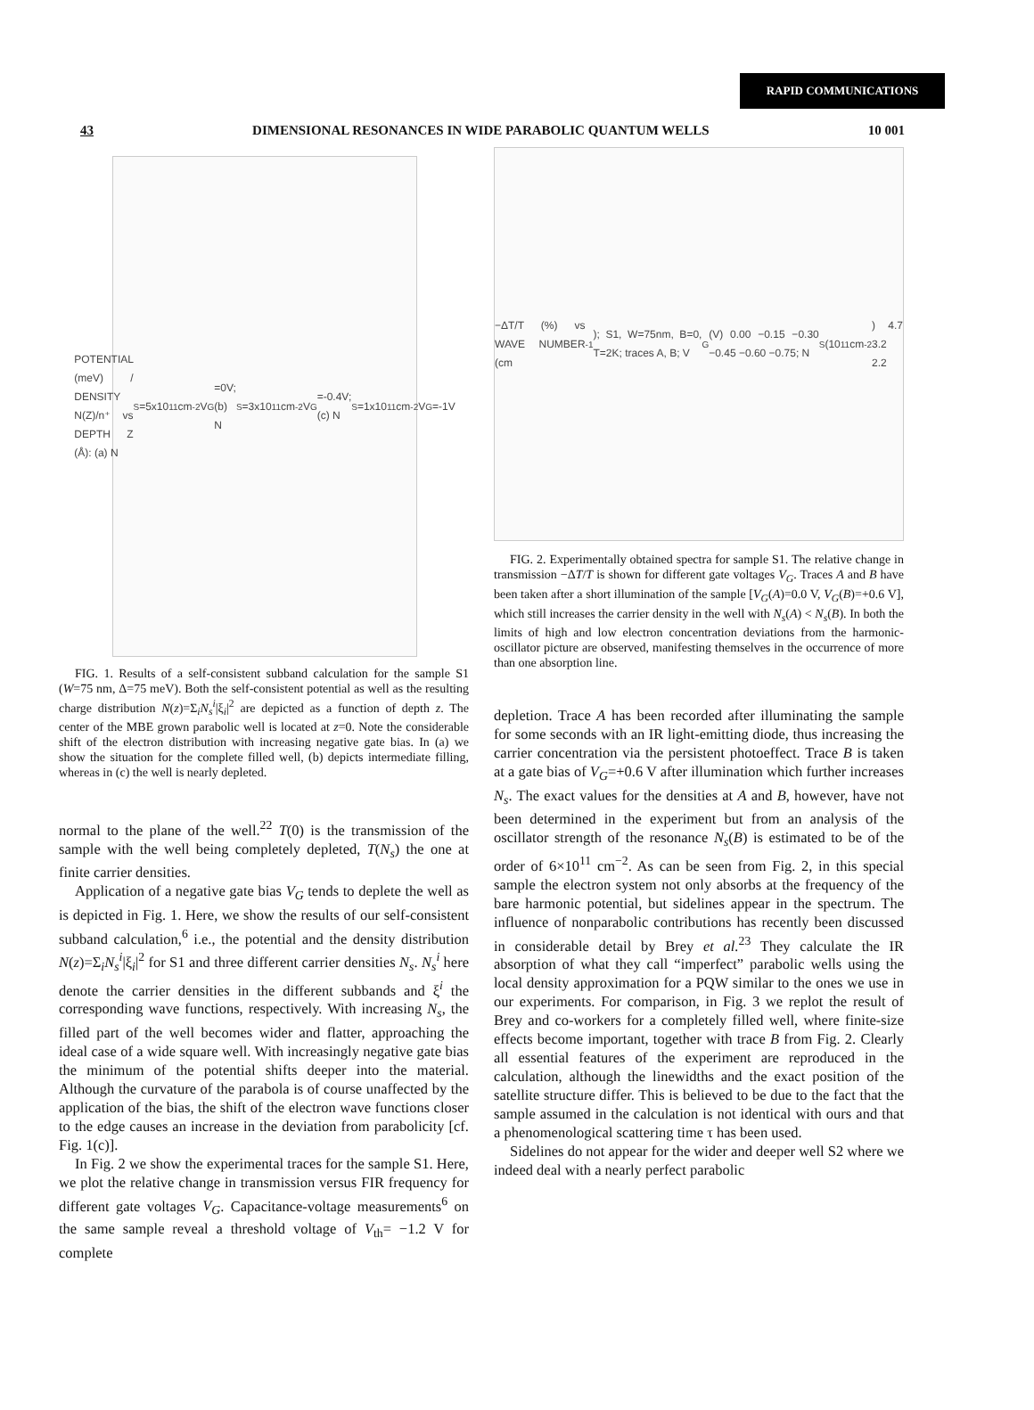RAPID COMMUNICATIONS
43 DIMENSIONAL RESONANCES IN WIDE PARABOLIC QUANTUM WELLS 10 001
POTENTIAL (meV) / DENSITY N(Z)/n⁺ vs DEPTH Z (Å): (a) N<sub>S</sub>=5x10<sup>11</sup> cm<sup>-2</sup> V<sub>G</sub>=0V; (b) N<sub>S</sub>=3x10<sup>11</sup> cm<sup>-2</sup> V<sub>G</sub>=-0.4V; (c) N<sub>S</sub>=1x10<sup>11</sup> cm<sup>-2</sup> V<sub>G</sub>=-1V
FIG. 1. Results of a self-consistent subband calculation for the sample S1 (W=75 nm, Δ=75 meV). Both the self-consistent potential as well as the resulting charge distribution N(z)=Σ<sub>i</sub>N<sub>s</sub><sup>i</sup>|ξ<sub>i</sub>|<sup>2</sup> are depicted as a function of depth z. The center of the MBE grown parabolic well is located at z=0. Note the considerable shift of the electron distribution with increasing negative gate bias. In (a) we show the situation for the complete filled well, (b) depicts intermediate filling, whereas in (c) the well is nearly depleted.
normal to the plane of the well.<sup>22</sup> T(0) is the transmission of the sample with the well being completely depleted, T(N<sub>s</sub>) the one at finite carrier densities.
Application of a negative gate bias V<sub>G</sub> tends to deplete the well as is depicted in Fig. 1. Here, we show the results of our self-consistent subband calculation,<sup>6</sup> i.e., the potential and the density distribution N(z)=Σ<sub>i</sub>N<sub>s</sub><sup>i</sup>|ξ<sub>i</sub>|<sup>2</sup> for S1 and three different carrier densities N<sub>s</sub>. N<sub>s</sub><sup>i</sup> here denote the carrier densities in the different subbands and ξ<sup>i</sup> the corresponding wave functions, respectively. With increasing N<sub>s</sub>, the filled part of the well becomes wider and flatter, approaching the ideal case of a wide square well. With increasingly negative gate bias the minimum of the potential shifts deeper into the material. Although the curvature of the parabola is of course unaffected by the application of the bias, the shift of the electron wave functions closer to the edge causes an increase in the deviation from parabolicity [cf. Fig. 1(c)].
In Fig. 2 we show the experimental traces for the sample S1. Here, we plot the relative change in transmission versus FIR frequency for different gate voltages V<sub>G</sub>. Capacitance-voltage measurements<sup>6</sup> on the same sample reveal a threshold voltage of V<sub>th</sub>= −1.2 V for complete
−ΔT/T (%) vs WAVE NUMBER (cm<sup>-1</sup>); S1, W=75nm, B=0, T=2K; traces A, B; V<sub>G</sub>(V) 0.00 −0.15 −0.30 −0.45 −0.60 −0.75; N<sub>S</sub>(10<sup>11</sup>cm<sup>-2</sup>) 4.7 3.2 2.2
FIG. 2. Experimentally obtained spectra for sample S1. The relative change in transmission −ΔT/T is shown for different gate voltages V<sub>G</sub>. Traces A and B have been taken after a short illumination of the sample [V<sub>G</sub>(A)=0.0 V, V<sub>G</sub>(B)=+0.6 V], which still increases the carrier density in the well with N<sub>s</sub>(A) < N<sub>s</sub>(B). In both the limits of high and low electron concentration deviations from the harmonic-oscillator picture are observed, manifesting themselves in the occurrence of more than one absorption line.
depletion. Trace A has been recorded after illuminating the sample for some seconds with an IR light-emitting diode, thus increasing the carrier concentration via the persistent photoeffect. Trace B is taken at a gate bias of V<sub>G</sub>=+0.6 V after illumination which further increases N<sub>s</sub>. The exact values for the densities at A and B, however, have not been determined in the experiment but from an analysis of the oscillator strength of the resonance N<sub>s</sub>(B) is estimated to be of the order of 6×10<sup>11</sup> cm<sup>−2</sup>. As can be seen from Fig. 2, in this special sample the electron system not only absorbs at the frequency of the bare harmonic potential, but sidelines appear in the spectrum. The influence of nonparabolic contributions has recently been discussed in considerable detail by Brey et al.<sup>23</sup> They calculate the IR absorption of what they call “imperfect” parabolic wells using the local density approximation for a PQW similar to the ones we use in our experiments. For comparison, in Fig. 3 we replot the result of Brey and co-workers for a completely filled well, where finite-size effects become important, together with trace B from Fig. 2. Clearly all essential features of the experiment are reproduced in the calculation, although the linewidths and the exact position of the satellite structure differ. This is believed to be due to the fact that the sample assumed in the calculation is not identical with ours and that a phenomenological scattering time τ has been used.
Sidelines do not appear for the wider and deeper well S2 where we indeed deal with a nearly perfect parabolic